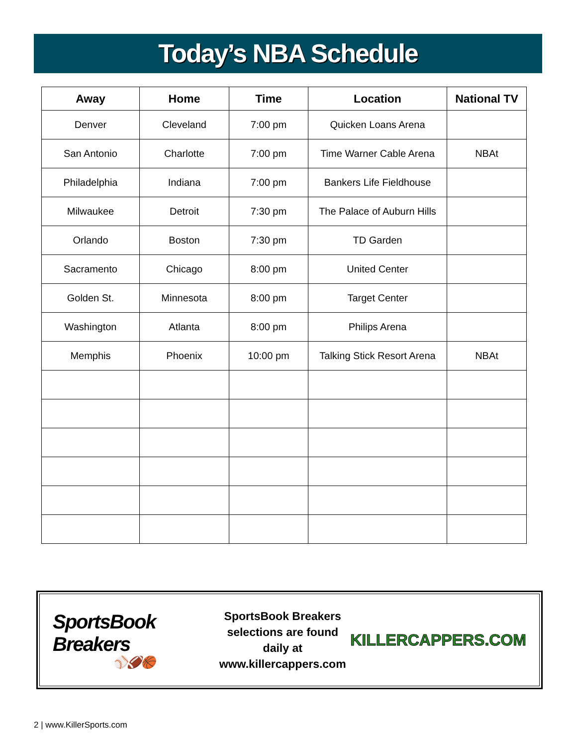Today’s NBA Schedule
| Away | Home | Time | Location | National TV |
| --- | --- | --- | --- | --- |
| Denver | Cleveland | 7:00 pm | Quicken Loans Arena | |
| San Antonio | Charlotte | 7:00 pm | Time Warner Cable Arena | NBAt |
| Philadelphia | Indiana | 7:00 pm | Bankers Life Fieldhouse | |
| Milwaukee | Detroit | 7:30 pm | The Palace of Auburn Hills | |
| Orlando | Boston | 7:30 pm | TD Garden | |
| Sacramento | Chicago | 8:00 pm | United Center | |
| Golden St. | Minnesota | 8:00 pm | Target Center | |
| Washington | Atlanta | 8:00 pm | Philips Arena | |
| Memphis | Phoenix | 10:00 pm | Talking Stick Resort Arena | NBAt |
SportsBook Breakers
⚾🏈🏀
SportsBook Breakers
selections are found daily at
www.killercappers.com
KILLERCAPPERS.COM
2 | www.KillerSports.com